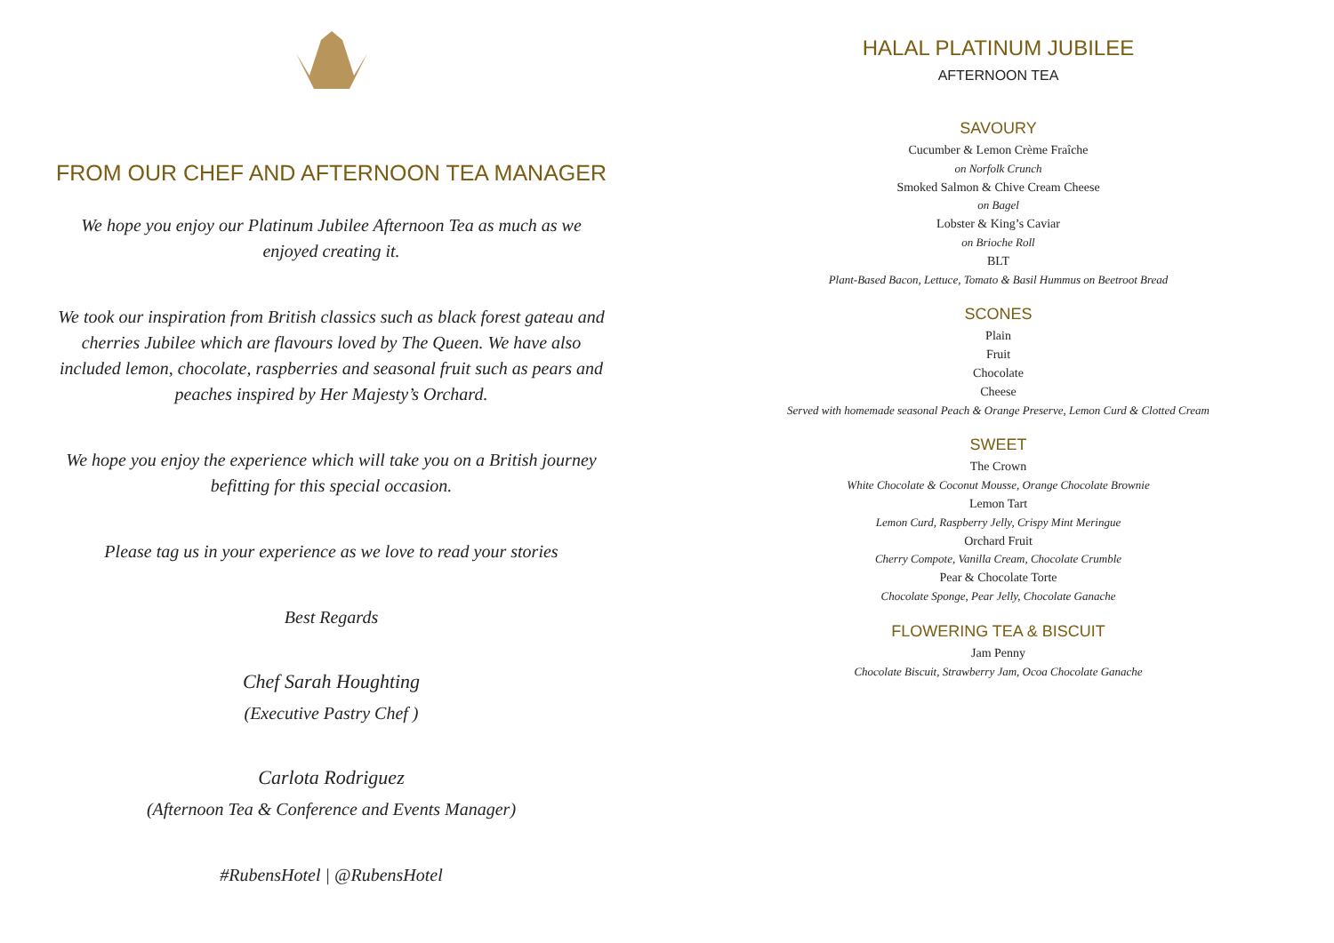FROM OUR CHEF AND AFTERNOON TEA MANAGER
We hope you enjoy our Platinum Jubilee Afternoon Tea as much as we enjoyed creating it.
We took our inspiration from British classics such as black forest gateau and cherries Jubilee which are flavours loved by The Queen. We have also included lemon, chocolate, raspberries and seasonal fruit such as pears and peaches inspired by Her Majesty’s Orchard.
We hope you enjoy the experience which will take you on a British journey befitting for this special occasion.
Please tag us in your experience as we love to read your stories
Best Regards
Chef Sarah Houghting
(Executive Pastry Chef )
Carlota Rodriguez
(Afternoon Tea & Conference and Events Manager)
#RubensHotel | @RubensHotel
HALAL PLATINUM JUBILEE
AFTERNOON TEA
SAVOURY
Cucumber & Lemon Crème Fraîche
on Norfolk Crunch
Smoked Salmon & Chive Cream Cheese
on Bagel
Lobster & King’s Caviar
on Brioche Roll
BLT
Plant-Based Bacon, Lettuce, Tomato & Basil Hummus on Beetroot Bread
SCONES
Plain
Fruit
Chocolate
Cheese
Served with homemade seasonal Peach & Orange Preserve, Lemon Curd & Clotted Cream
SWEET
The Crown
White Chocolate & Coconut Mousse, Orange Chocolate Brownie
Lemon Tart
Lemon Curd, Raspberry Jelly, Crispy Mint Meringue
Orchard Fruit
Cherry Compote, Vanilla Cream, Chocolate Crumble
Pear & Chocolate Torte
Chocolate Sponge, Pear Jelly, Chocolate Ganache
FLOWERING TEA & BISCUIT
Jam Penny
Chocolate Biscuit, Strawberry Jam, Ocoa Chocolate Ganache